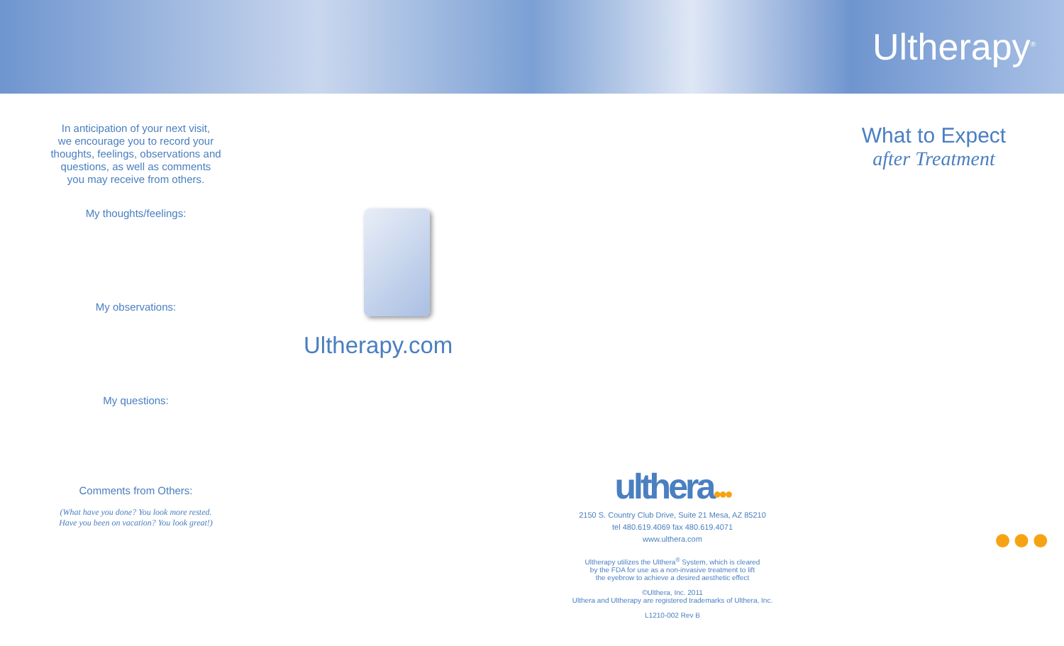Ultherapy<sup>®</sup>
In anticipation of your next visit,
we encourage you to record your
thoughts, feelings, observations and
questions, as well as comments
you may receive from others.
My thoughts/feelings:
My observations:
My questions:
Comments from Others:
(What have you done? You look more rested.
Have you been on vacation? You look great!)
Ultherapy.com
ulthera●●●
2150 S. Country Club Drive, Suite 21 Mesa, AZ 85210
tel 480.619.4069 fax 480.619.4071
www.ulthera.com
Ultherapy utilizes the Ulthera<sup>®</sup> System, which is cleared
by the FDA for use as a non-invasive treatment to lift
the eyebrow to achieve a desired aesthetic effect
©Ulthera, Inc. 2011
Ulthera and Ultherapy are registered trademarks of Ulthera, Inc.
L1210-002 Rev B
What to Expect
after Treatment
●●●